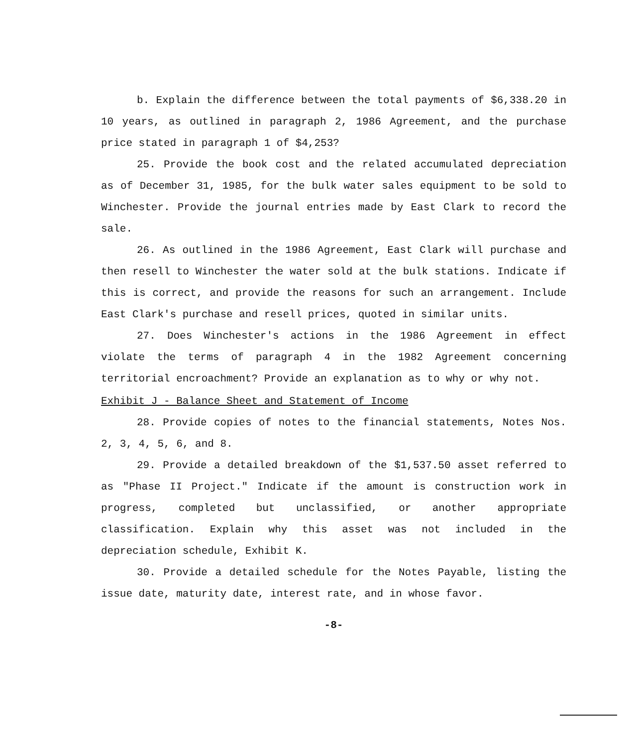b. Explain the difference between the total payments of $6,338.20 in 10 years, as outlined in paragraph 2, 1986 Agreement, and the purchase price stated in paragraph 1 of $4,253?
25. Provide the book cost and the related accumulated depreciation as of December 31, 1985, for the bulk water sales equipment to be sold to Winchester. Provide the journal entries made by East Clark to record the sale.
26. As outlined in the 1986 Agreement, East Clark will purchase and then resell to Winchester the water sold at the bulk stations. Indicate if this is correct, and provide the reasons for such an arrangement. Include East Clark's purchase and resell prices, quoted in similar units.
27. Does Winchester's actions in the 1986 Agreement in effect violate the terms of paragraph 4 in the 1982 Agreement concerning territorial encroachment? Provide an explanation as to why or why not.
Exhibit J - Balance Sheet and Statement of Income
28. Provide copies of notes to the financial statements, Notes Nos. 2, 3, 4, 5, 6, and 8.
29. Provide a detailed breakdown of the $1,537.50 asset referred to as "Phase II Project." Indicate if the amount is construction work in progress, completed but unclassified, or another appropriate classification. Explain why this asset was not included in the depreciation schedule, Exhibit K.
30. Provide a detailed schedule for the Notes Payable, listing the issue date, maturity date, interest rate, and in whose favor.
-8-